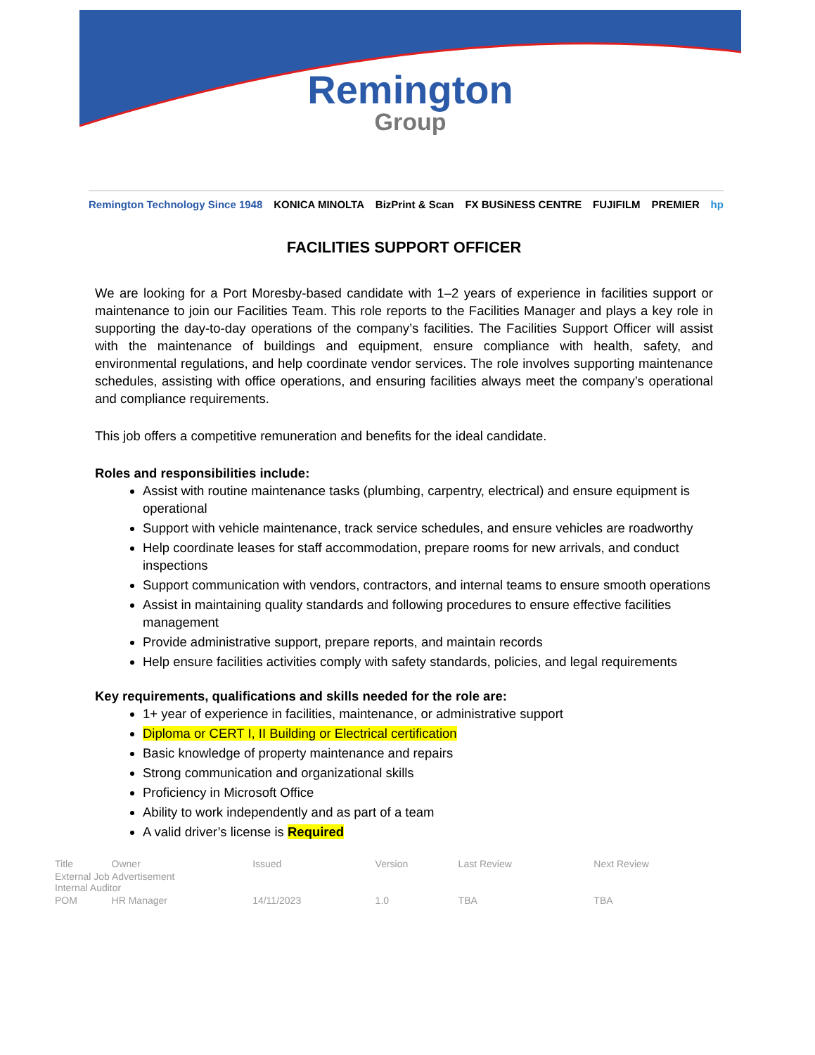Remington
Group
Remington Technology Since 1948 KONICA MINOLTA BizPrint & Scan FX BUSiNESS CENTRE FUJIFILM PREMIER hp
FACILITIES SUPPORT OFFICER
We are looking for a Port Moresby-based candidate with 1–2 years of experience in facilities support or maintenance to join our Facilities Team. This role reports to the Facilities Manager and plays a key role in supporting the day-to-day operations of the company’s facilities. The Facilities Support Officer will assist with the maintenance of buildings and equipment, ensure compliance with health, safety, and environmental regulations, and help coordinate vendor services. The role involves supporting maintenance schedules, assisting with office operations, and ensuring facilities always meet the company’s operational and compliance requirements.
This job offers a competitive remuneration and benefits for the ideal candidate.
Roles and responsibilities include:
Assist with routine maintenance tasks (plumbing, carpentry, electrical) and ensure equipment is operational
Support with vehicle maintenance, track service schedules, and ensure vehicles are roadworthy
Help coordinate leases for staff accommodation, prepare rooms for new arrivals, and conduct inspections
Support communication with vendors, contractors, and internal teams to ensure smooth operations
Assist in maintaining quality standards and following procedures to ensure effective facilities management
Provide administrative support, prepare reports, and maintain records
Help ensure facilities activities comply with safety standards, policies, and legal requirements
Key requirements, qualifications and skills needed for the role are:
1+ year of experience in facilities, maintenance, or administrative support
Diploma or CERT I, II Building or Electrical certification
Basic knowledge of property maintenance and repairs
Strong communication and organizational skills
Proficiency in Microsoft Office
Ability to work independently and as part of a team
A valid driver’s license is Required
| Title | Owner | Issued | Version | Last Review | Next Review |
| --- | --- | --- | --- | --- | --- |
| External Job Advertisement Internal Auditor | | | | | |
| POM | HR Manager | 14/11/2023 | 1.0 | TBA | TBA |